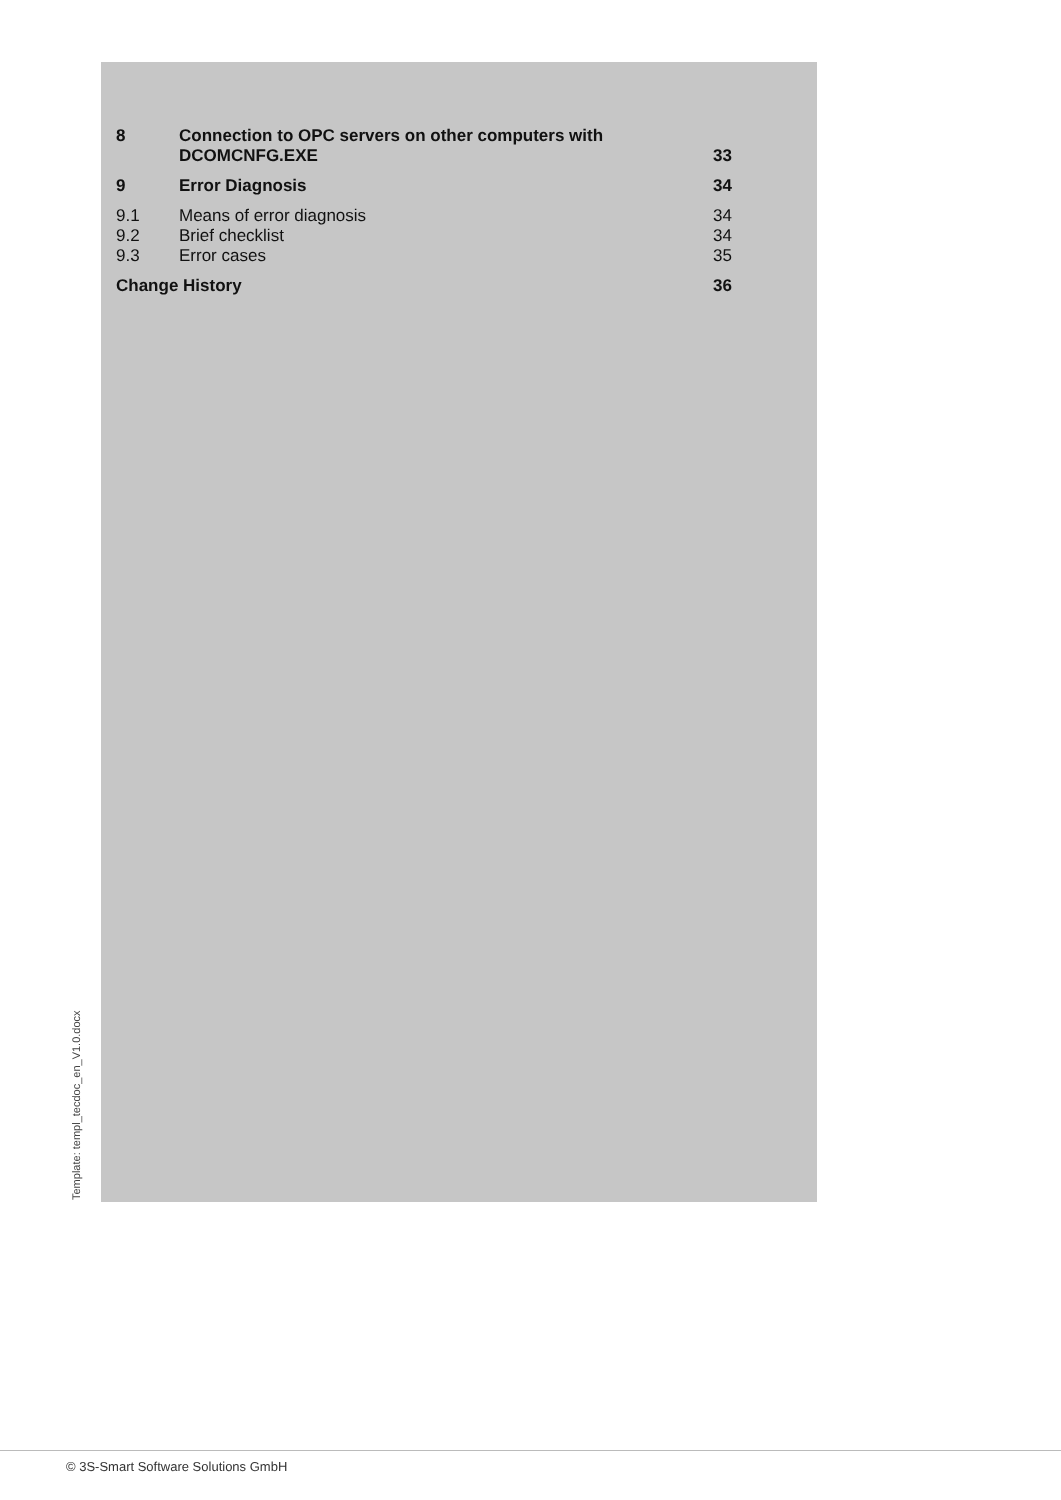8
Connection to OPC servers on other computers with
DCOMCNFG.EXE
33
9
Error Diagnosis
34
9.1
Means of error diagnosis
34
9.2
Brief checklist
34
9.3
Error cases
35
Change History
36
Template: templ_tecdoc_en_V1.0.docx
© 3S-Smart Software Solutions GmbH